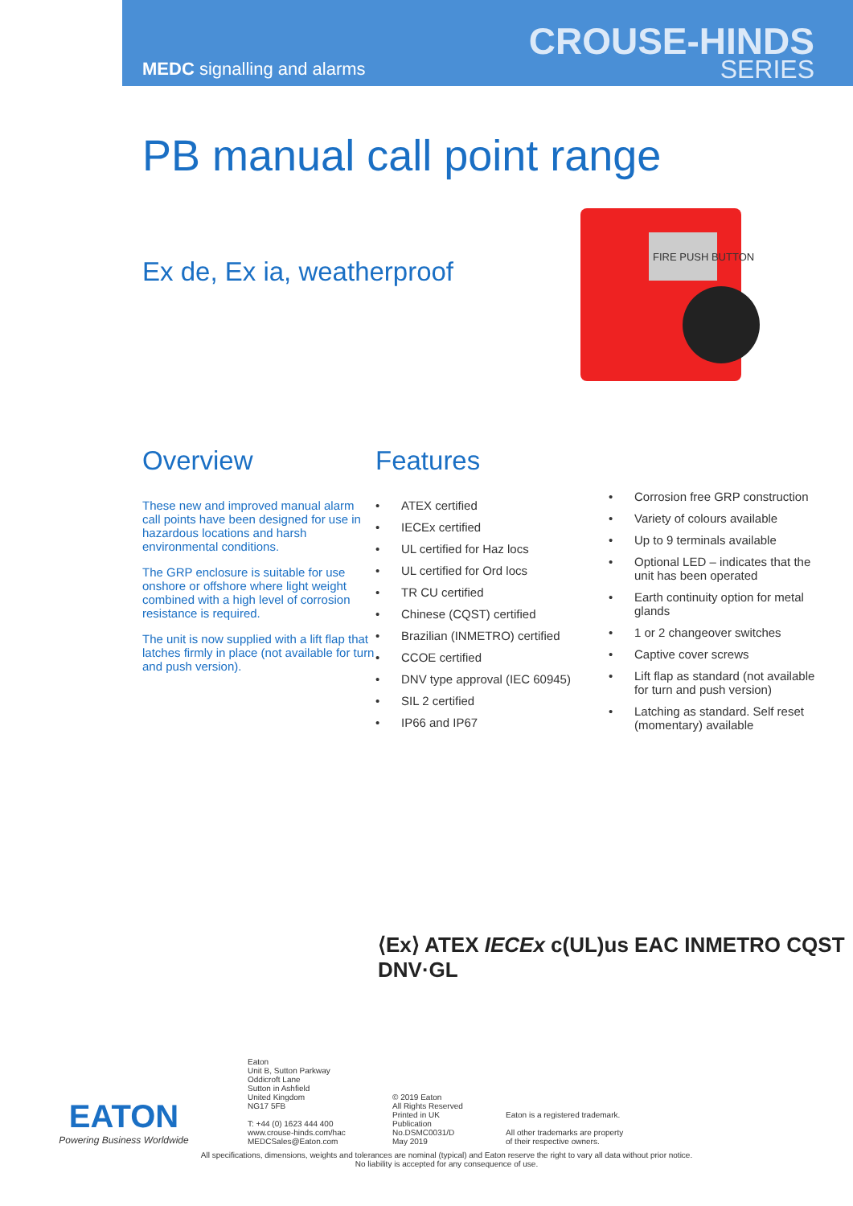MEDC signalling and alarms
CROUSE-HINDS
SERIES
PB manual call point range
Ex de, Ex ia, weatherproof
FIRE PUSH BUTTON
Overview
These new and improved manual alarm call points have been designed for use in hazardous locations and harsh environmental conditions.
The GRP enclosure is suitable for use onshore or offshore where light weight combined with a high level of corrosion resistance is required.
The unit is now supplied with a lift flap that latches firmly in place (not available for turn and push version).
Features
• ATEX certified
• IECEx certified
• UL certified for Haz locs
• UL certified for Ord locs
• TR CU certified
• Chinese (CQST) certified
• Brazilian (INMETRO) certified
• CCOE certified
• DNV type approval (IEC 60945)
• SIL 2 certified
• IP66 and IP67
• Corrosion free GRP construction
• Variety of colours available
• Up to 9 terminals available
• Optional LED – indicates that the unit has been operated
• Earth continuity option for metal glands
• 1 or 2 changeover switches
• Captive cover screws
• Lift flap as standard (not available for turn and push version)
• Latching as standard. Self reset (momentary) available
⟨Ex⟩ ATEX IECEx c(UL)us EAC INMETRO CQST DNV·GL
EATON
Powering Business Worldwide
Eaton
Unit B, Sutton Parkway
Oddicroft Lane
Sutton in Ashfield
United Kingdom
NG17 5FB
T: +44 (0) 1623 444 400
www.crouse-hinds.com/hac
MEDCSales@Eaton.com
© 2019 Eaton
All Rights Reserved
Printed in UK
Publication
No.DSMC0031/D
May 2019
Eaton is a registered trademark.
All other trademarks are property
of their respective owners.
All specifications, dimensions, weights and tolerances are nominal (typical) and Eaton reserve the right to vary all data without prior notice.
No liability is accepted for any consequence of use.